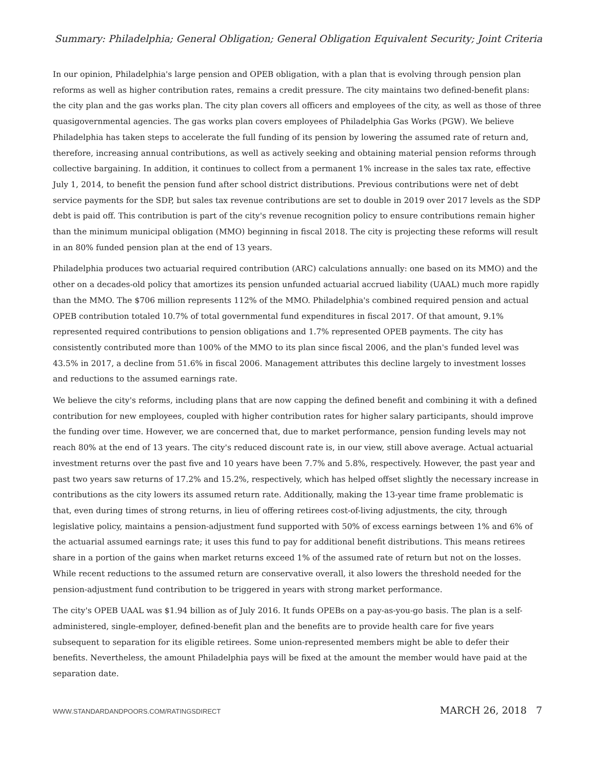Summary: Philadelphia; General Obligation; General Obligation Equivalent Security; Joint Criteria
In our opinion, Philadelphia's large pension and OPEB obligation, with a plan that is evolving through pension plan reforms as well as higher contribution rates, remains a credit pressure. The city maintains two defined-benefit plans: the city plan and the gas works plan. The city plan covers all officers and employees of the city, as well as those of three quasigovernmental agencies. The gas works plan covers employees of Philadelphia Gas Works (PGW). We believe Philadelphia has taken steps to accelerate the full funding of its pension by lowering the assumed rate of return and, therefore, increasing annual contributions, as well as actively seeking and obtaining material pension reforms through collective bargaining. In addition, it continues to collect from a permanent 1% increase in the sales tax rate, effective July 1, 2014, to benefit the pension fund after school district distributions. Previous contributions were net of debt service payments for the SDP, but sales tax revenue contributions are set to double in 2019 over 2017 levels as the SDP debt is paid off. This contribution is part of the city's revenue recognition policy to ensure contributions remain higher than the minimum municipal obligation (MMO) beginning in fiscal 2018. The city is projecting these reforms will result in an 80% funded pension plan at the end of 13 years.
Philadelphia produces two actuarial required contribution (ARC) calculations annually: one based on its MMO) and the other on a decades-old policy that amortizes its pension unfunded actuarial accrued liability (UAAL) much more rapidly than the MMO. The $706 million represents 112% of the MMO. Philadelphia's combined required pension and actual OPEB contribution totaled 10.7% of total governmental fund expenditures in fiscal 2017. Of that amount, 9.1% represented required contributions to pension obligations and 1.7% represented OPEB payments. The city has consistently contributed more than 100% of the MMO to its plan since fiscal 2006, and the plan's funded level was 43.5% in 2017, a decline from 51.6% in fiscal 2006. Management attributes this decline largely to investment losses and reductions to the assumed earnings rate.
We believe the city's reforms, including plans that are now capping the defined benefit and combining it with a defined contribution for new employees, coupled with higher contribution rates for higher salary participants, should improve the funding over time. However, we are concerned that, due to market performance, pension funding levels may not reach 80% at the end of 13 years. The city's reduced discount rate is, in our view, still above average. Actual actuarial investment returns over the past five and 10 years have been 7.7% and 5.8%, respectively. However, the past year and past two years saw returns of 17.2% and 15.2%, respectively, which has helped offset slightly the necessary increase in contributions as the city lowers its assumed return rate. Additionally, making the 13-year time frame problematic is that, even during times of strong returns, in lieu of offering retirees cost-of-living adjustments, the city, through legislative policy, maintains a pension-adjustment fund supported with 50% of excess earnings between 1% and 6% of the actuarial assumed earnings rate; it uses this fund to pay for additional benefit distributions. This means retirees share in a portion of the gains when market returns exceed 1% of the assumed rate of return but not on the losses. While recent reductions to the assumed return are conservative overall, it also lowers the threshold needed for the pension-adjustment fund contribution to be triggered in years with strong market performance.
The city's OPEB UAAL was $1.94 billion as of July 2016. It funds OPEBs on a pay-as-you-go basis. The plan is a self-administered, single-employer, defined-benefit plan and the benefits are to provide health care for five years subsequent to separation for its eligible retirees. Some union-represented members might be able to defer their benefits. Nevertheless, the amount Philadelphia pays will be fixed at the amount the member would have paid at the separation date.
WWW.STANDARDANDPOORS.COM/RATINGSDIRECT MARCH 26, 2018 7